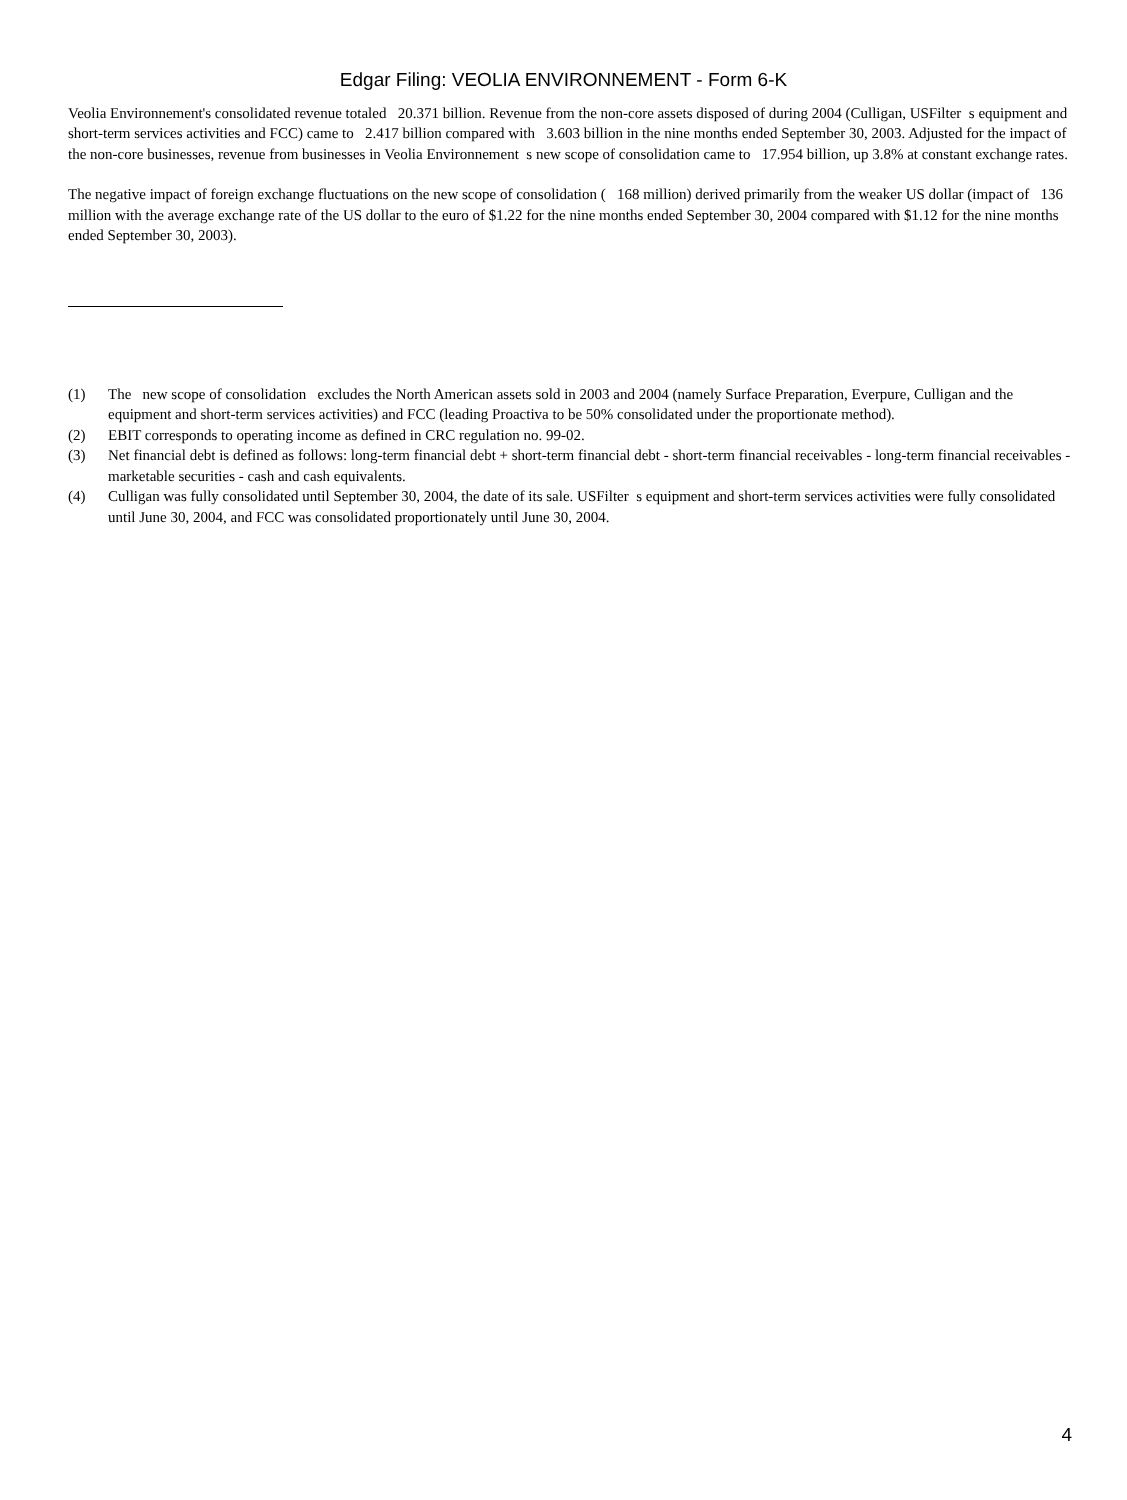Edgar Filing: VEOLIA ENVIRONNEMENT - Form 6-K
Veolia Environnement's consolidated revenue totaled 20.371 billion. Revenue from the non-core assets disposed of during 2004 (Culligan, USFilter s equipment and short-term services activities and FCC) came to 2.417 billion compared with 3.603 billion in the nine months ended September 30, 2003. Adjusted for the impact of the non-core businesses, revenue from businesses in Veolia Environnement s new scope of consolidation came to 17.954 billion, up 3.8% at constant exchange rates.
The negative impact of foreign exchange fluctuations on the new scope of consolidation ( 168 million) derived primarily from the weaker US dollar (impact of 136 million with the average exchange rate of the US dollar to the euro of $1.22 for the nine months ended September 30, 2004 compared with $1.12 for the nine months ended September 30, 2003).
(1) The new scope of consolidation excludes the North American assets sold in 2003 and 2004 (namely Surface Preparation, Everpure, Culligan and the equipment and short-term services activities) and FCC (leading Proactiva to be 50% consolidated under the proportionate method).
(2) EBIT corresponds to operating income as defined in CRC regulation no. 99-02.
(3) Net financial debt is defined as follows: long-term financial debt + short-term financial debt - short-term financial receivables - long-term financial receivables - marketable securities - cash and cash equivalents.
(4) Culligan was fully consolidated until September 30, 2004, the date of its sale. USFilter s equipment and short-term services activities were fully consolidated until June 30, 2004, and FCC was consolidated proportionately until June 30, 2004.
4